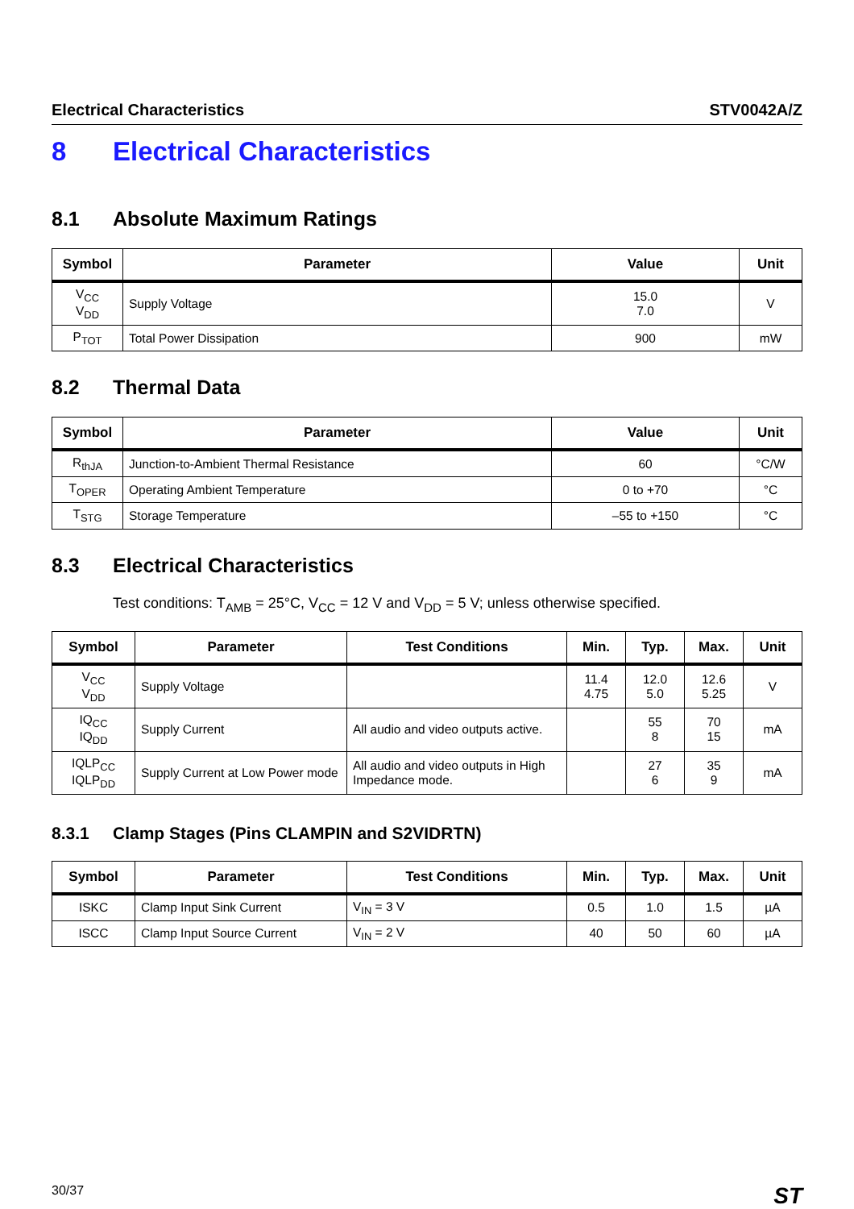Electrical Characteristics STV0042A/Z
8 Electrical Characteristics
8.1 Absolute Maximum Ratings
| Symbol | Parameter | Value | Unit |
| --- | --- | --- | --- |
| V<sub>CC</sub> V<sub>DD</sub> | Supply Voltage | 15.0 7.0 | V |
| P<sub>TOT</sub> | Total Power Dissipation | 900 | mW |
8.2 Thermal Data
| Symbol | Parameter | Value | Unit |
| --- | --- | --- | --- |
| R<sub>thJA</sub> | Junction-to-Ambient Thermal Resistance | 60 | °C/W |
| T<sub>OPER</sub> | Operating Ambient Temperature | 0 to +70 | °C |
| T<sub>STG</sub> | Storage Temperature | –55 to +150 | °C |
8.3 Electrical Characteristics
Test conditions: T<sub>AMB</sub> = 25°C, V<sub>CC</sub> = 12 V and V<sub>DD</sub> = 5 V; unless otherwise specified.
| Symbol | Parameter | Test Conditions | Min. | Typ. | Max. | Unit |
| --- | --- | --- | --- | --- | --- | --- |
| V<sub>CC</sub> V<sub>DD</sub> | Supply Voltage | | 11.4 4.75 | 12.0 5.0 | 12.6 5.25 | V |
| IQ<sub>CC</sub> IQ<sub>DD</sub> | Supply Current | All audio and video outputs active. | | 55 8 | 70 15 | mA |
| IQLP<sub>CC</sub> IQLP<sub>DD</sub> | Supply Current at Low Power mode | All audio and video outputs in High Impedance mode. | | 27 6 | 35 9 | mA |
8.3.1 Clamp Stages (Pins CLAMPIN and S2VIDRTN)
| Symbol | Parameter | Test Conditions | Min. | Typ. | Max. | Unit |
| --- | --- | --- | --- | --- | --- | --- |
| ISKC | Clamp Input Sink Current | V<sub>IN</sub> = 3 V | 0.5 | 1.0 | 1.5 | µA |
| ISCC | Clamp Input Source Current | V<sub>IN</sub> = 2 V | 40 | 50 | 60 | µA |
30/37 ST